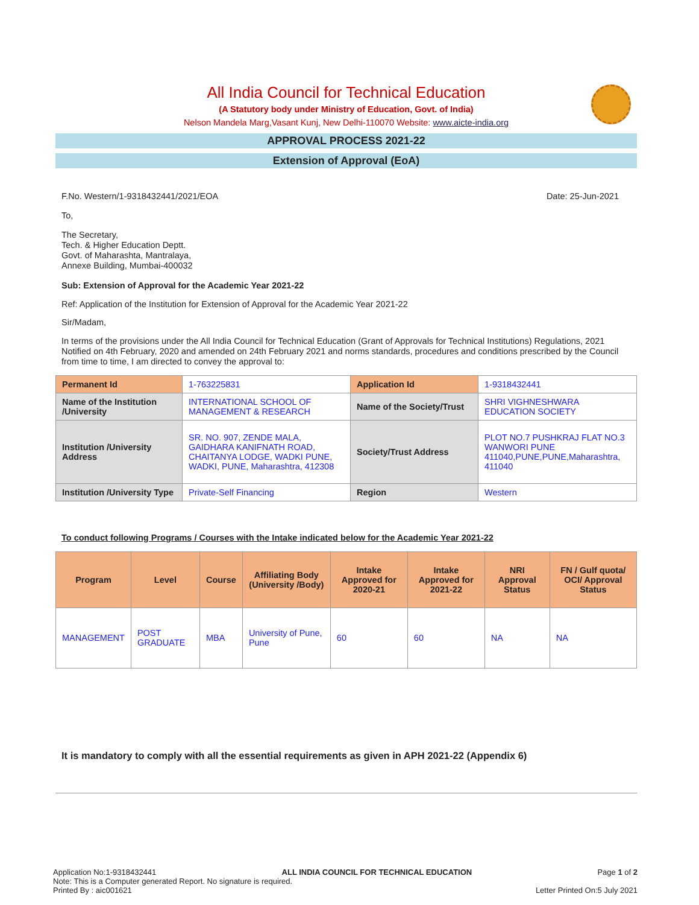All India Council for Technical Education
(A Statutory body under Ministry of Education, Govt. of India)
Nelson Mandela Marg,Vasant Kunj, New Delhi-110070 Website: www.aicte-india.org
APPROVAL PROCESS 2021-22
Extension of Approval (EoA)
F.No. Western/1-9318432441/2021/EOA Date: 25-Jun-2021
To,
The Secretary,
Tech. & Higher Education Deptt.
Govt. of Maharashta, Mantralaya,
Annexe Building, Mumbai-400032
Sub: Extension of Approval for the Academic Year 2021-22
Ref: Application of the Institution for Extension of Approval for the Academic Year 2021-22
Sir/Madam,
In terms of the provisions under the All India Council for Technical Education (Grant of Approvals for Technical Institutions) Regulations, 2021 Notified on 4th February, 2020 and amended on 24th February 2021 and norms standards, procedures and conditions prescribed by the Council from time to time, I am directed to convey the approval to:
| Permanent Id | 1-763225831 | Application Id | 1-9318432441 |
| Name of the Institution /University | INTERNATIONAL SCHOOL OF MANAGEMENT & RESEARCH | Name of the Society/Trust | SHRI VIGHNESHWARA EDUCATION SOCIETY |
| Institution /University Address | SR. NO. 907, ZENDE MALA, GAIDHARA KANIFNATH ROAD, CHAITANYA LODGE, WADKI PUNE, WADKI, PUNE, Maharashtra, 412308 | Society/Trust Address | PLOT NO.7 PUSHKRAJ FLAT NO.3 WANWORI PUNE 411040,PUNE,PUNE,Maharashtra, 411040 |
| Institution /University Type | Private-Self Financing | Region | Western |
To conduct following Programs / Courses with the Intake indicated below for the Academic Year 2021-22
| Program | Level | Course | Affiliating Body (University /Body) | Intake Approved for 2020-21 | Intake Approved for 2021-22 | NRI Approval Status | FN / Gulf quota/ OCI/ Approval Status |
| --- | --- | --- | --- | --- | --- | --- | --- |
| MANAGEMENT | POST GRADUATE | MBA | University of Pune, Pune | 60 | 60 | NA | NA |
It is mandatory to comply with all the essential requirements as given in APH 2021-22 (Appendix 6)
Application No:1-9318432441 ALL INDIA COUNCIL FOR TECHNICAL EDUCATION Page 1 of 2
Note: This is a Computer generated Report. No signature is required.
Printed By : aic001621 Letter Printed On:5 July 2021